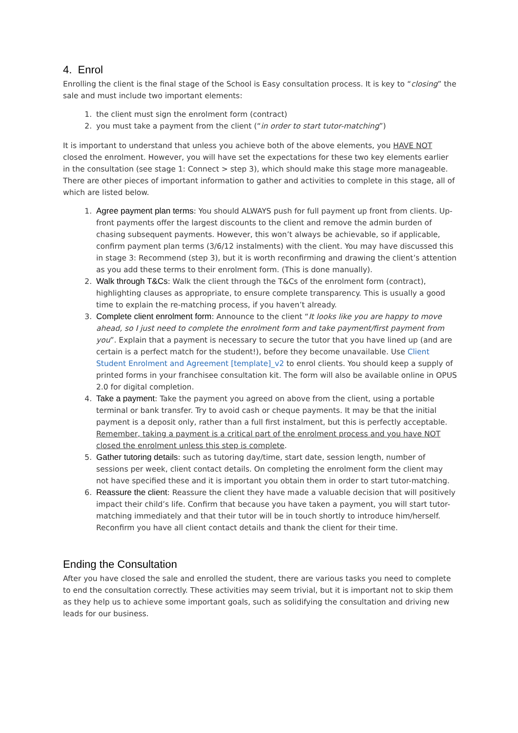4. Enrol
Enrolling the client is the final stage of the School is Easy consultation process. It is key to “closing” the sale and must include two important elements:
1. the client must sign the enrolment form (contract)
2. you must take a payment from the client (“in order to start tutor-matching”)
It is important to understand that unless you achieve both of the above elements, you HAVE NOT closed the enrolment. However, you will have set the expectations for these two key elements earlier in the consultation (see stage 1: Connect > step 3), which should make this stage more manageable. There are other pieces of important information to gather and activities to complete in this stage, all of which are listed below.
1. Agree payment plan terms: You should ALWAYS push for full payment up front from clients. Up-front payments offer the largest discounts to the client and remove the admin burden of chasing subsequent payments. However, this won’t always be achievable, so if applicable, confirm payment plan terms (3/6/12 instalments) with the client. You may have discussed this in stage 3: Recommend (step 3), but it is worth reconfirming and drawing the client’s attention as you add these terms to their enrolment form. (This is done manually).
2. Walk through T&Cs: Walk the client through the T&Cs of the enrolment form (contract), highlighting clauses as appropriate, to ensure complete transparency. This is usually a good time to explain the re-matching process, if you haven’t already.
3. Complete client enrolment form: Announce to the client “It looks like you are happy to move ahead, so I just need to complete the enrolment form and take payment/first payment from you”. Explain that a payment is necessary to secure the tutor that you have lined up (and are certain is a perfect match for the student!), before they become unavailable. Use Client Student Enrolment and Agreement [template]_v2 to enrol clients. You should keep a supply of printed forms in your franchisee consultation kit. The form will also be available online in OPUS 2.0 for digital completion.
4. Take a payment: Take the payment you agreed on above from the client, using a portable terminal or bank transfer. Try to avoid cash or cheque payments. It may be that the initial payment is a deposit only, rather than a full first instalment, but this is perfectly acceptable. Remember, taking a payment is a critical part of the enrolment process and you have NOT closed the enrolment unless this step is complete.
5. Gather tutoring details: such as tutoring day/time, start date, session length, number of sessions per week, client contact details. On completing the enrolment form the client may not have specified these and it is important you obtain them in order to start tutor-matching.
6. Reassure the client: Reassure the client they have made a valuable decision that will positively impact their child’s life. Confirm that because you have taken a payment, you will start tutor-matching immediately and that their tutor will be in touch shortly to introduce him/herself. Reconfirm you have all client contact details and thank the client for their time.
Ending the Consultation
After you have closed the sale and enrolled the student, there are various tasks you need to complete to end the consultation correctly. These activities may seem trivial, but it is important not to skip them as they help us to achieve some important goals, such as solidifying the consultation and driving new leads for our business.